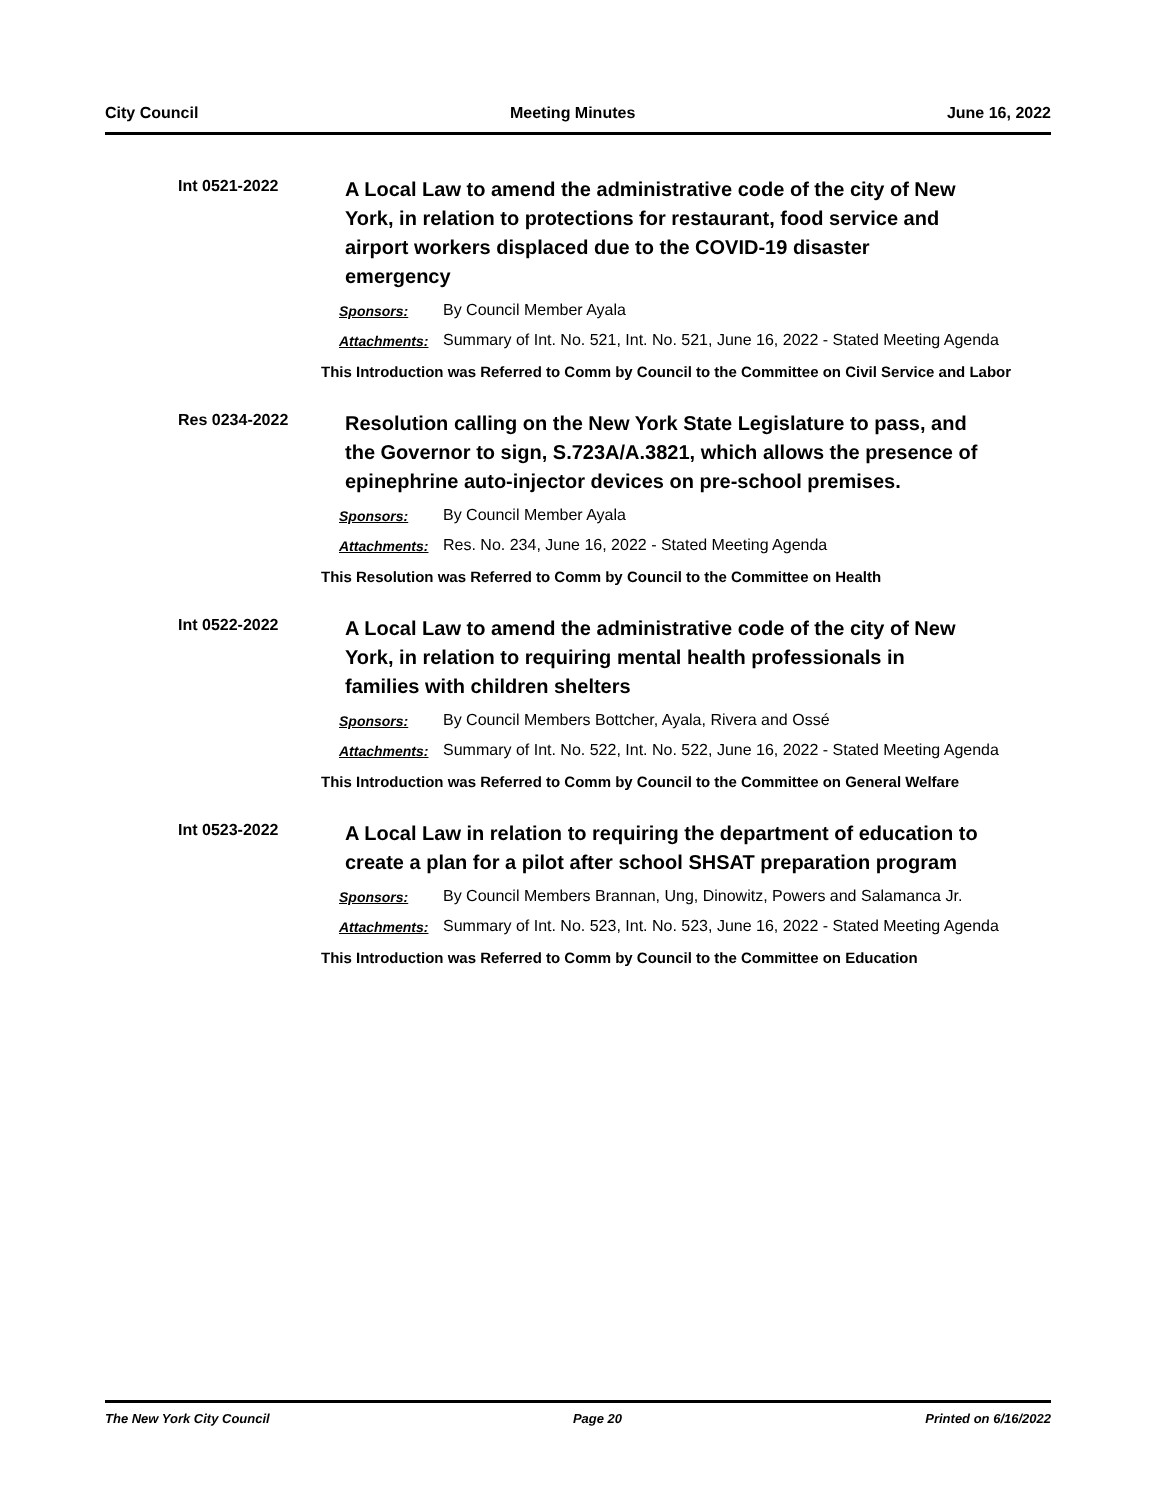City Council Meeting Minutes June 16, 2022
Int 0521-2022
A Local Law to amend the administrative code of the city of New York, in relation to protections for restaurant, food service and airport workers displaced due to the COVID-19 disaster emergency
Sponsors: By Council Member Ayala
Attachments: Summary of Int. No. 521, Int. No. 521, June 16, 2022 - Stated Meeting Agenda
This Introduction was Referred to Comm by Council to the Committee on Civil Service and Labor
Res 0234-2022
Resolution calling on the New York State Legislature to pass, and the Governor to sign, S.723A/A.3821, which allows the presence of epinephrine auto-injector devices on pre-school premises.
Sponsors: By Council Member Ayala
Attachments: Res. No. 234, June 16, 2022 - Stated Meeting Agenda
This Resolution was Referred to Comm by Council to the Committee on Health
Int 0522-2022
A Local Law to amend the administrative code of the city of New York, in relation to requiring mental health professionals in families with children shelters
Sponsors: By Council Members Bottcher, Ayala, Rivera and Ossé
Attachments: Summary of Int. No. 522, Int. No. 522, June 16, 2022 - Stated Meeting Agenda
This Introduction was Referred to Comm by Council to the Committee on General Welfare
Int 0523-2022
A Local Law in relation to requiring the department of education to create a plan for a pilot after school SHSAT preparation program
Sponsors: By Council Members Brannan, Ung, Dinowitz, Powers and Salamanca Jr.
Attachments: Summary of Int. No. 523, Int. No. 523, June 16, 2022 - Stated Meeting Agenda
This Introduction was Referred to Comm by Council to the Committee on Education
The New York City Council Page 20 Printed on 6/16/2022